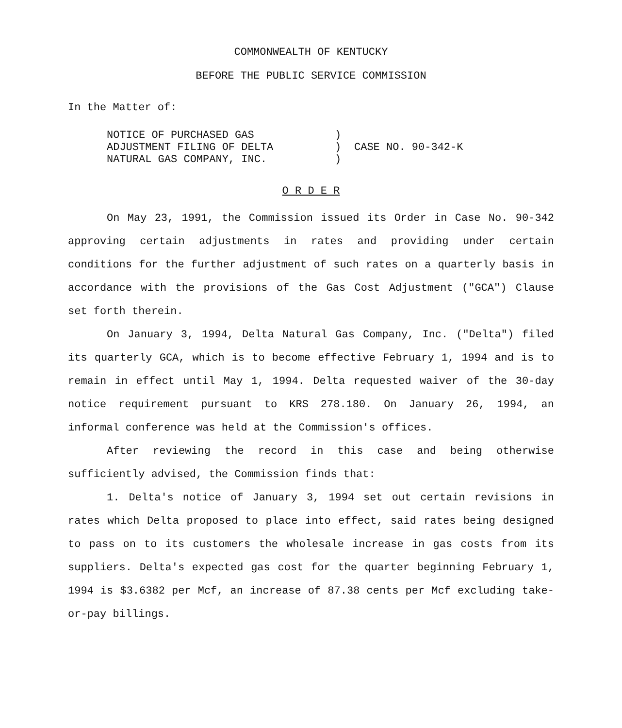COMMONWEALTH OF KENTUCKY
BEFORE THE PUBLIC SERVICE COMMISSION
In the Matter of:
NOTICE OF PURCHASED GAS
ADJUSTMENT FILING OF DELTA
NATURAL GAS COMPANY, INC.
)
)
)
CASE NO. 90-342-K
O R D E R
On May 23, 1991, the Commission issued its Order in Case No. 90-342 approving certain adjustments in rates and providing under certain conditions for the further adjustment of such rates on a quarterly basis in accordance with the provisions of the Gas Cost Adjustment ("GCA") Clause set forth therein.
On January 3, 1994, Delta Natural Gas Company, Inc. ("Delta") filed its quarterly GCA, which is to become effective February 1, 1994 and is to remain in effect until May 1, 1994. Delta requested waiver of the 30-day notice requirement pursuant to KRS 278.180. On January 26, 1994, an informal conference was held at the Commission's offices.
After reviewing the record in this case and being otherwise sufficiently advised, the Commission finds that:
1. Delta's notice of January 3, 1994 set out certain revisions in rates which Delta proposed to place into effect, said rates being designed to pass on to its customers the wholesale increase in gas costs from its suppliers. Delta's expected gas cost for the quarter beginning February 1, 1994 is $3.6382 per Mcf, an increase of 87.38 cents per Mcf excluding take-or-pay billings.